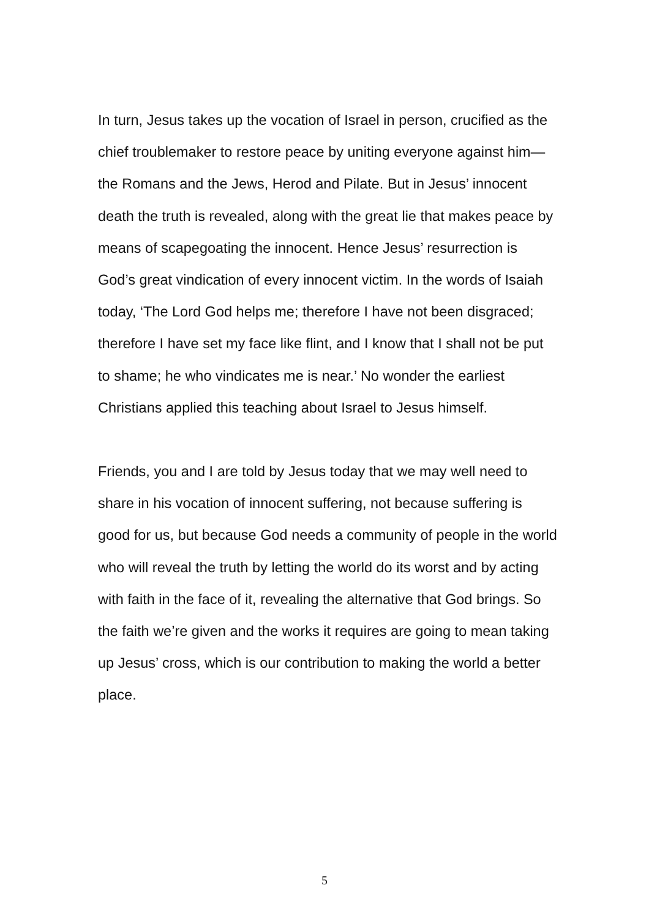In turn, Jesus takes up the vocation of Israel in person, crucified as the chief troublemaker to restore peace by uniting everyone against him—the Romans and the Jews, Herod and Pilate. But in Jesus’ innocent death the truth is revealed, along with the great lie that makes peace by means of scapegoating the innocent. Hence Jesus’ resurrection is God’s great vindication of every innocent victim. In the words of Isaiah today, ‘The Lord God helps me; therefore I have not been disgraced; therefore I have set my face like flint, and I know that I shall not be put to shame; he who vindicates me is near.’ No wonder the earliest Christians applied this teaching about Israel to Jesus himself.
Friends, you and I are told by Jesus today that we may well need to share in his vocation of innocent suffering, not because suffering is good for us, but because God needs a community of people in the world who will reveal the truth by letting the world do its worst and by acting with faith in the face of it, revealing the alternative that God brings. So the faith we’re given and the works it requires are going to mean taking up Jesus’ cross, which is our contribution to making the world a better place.
5